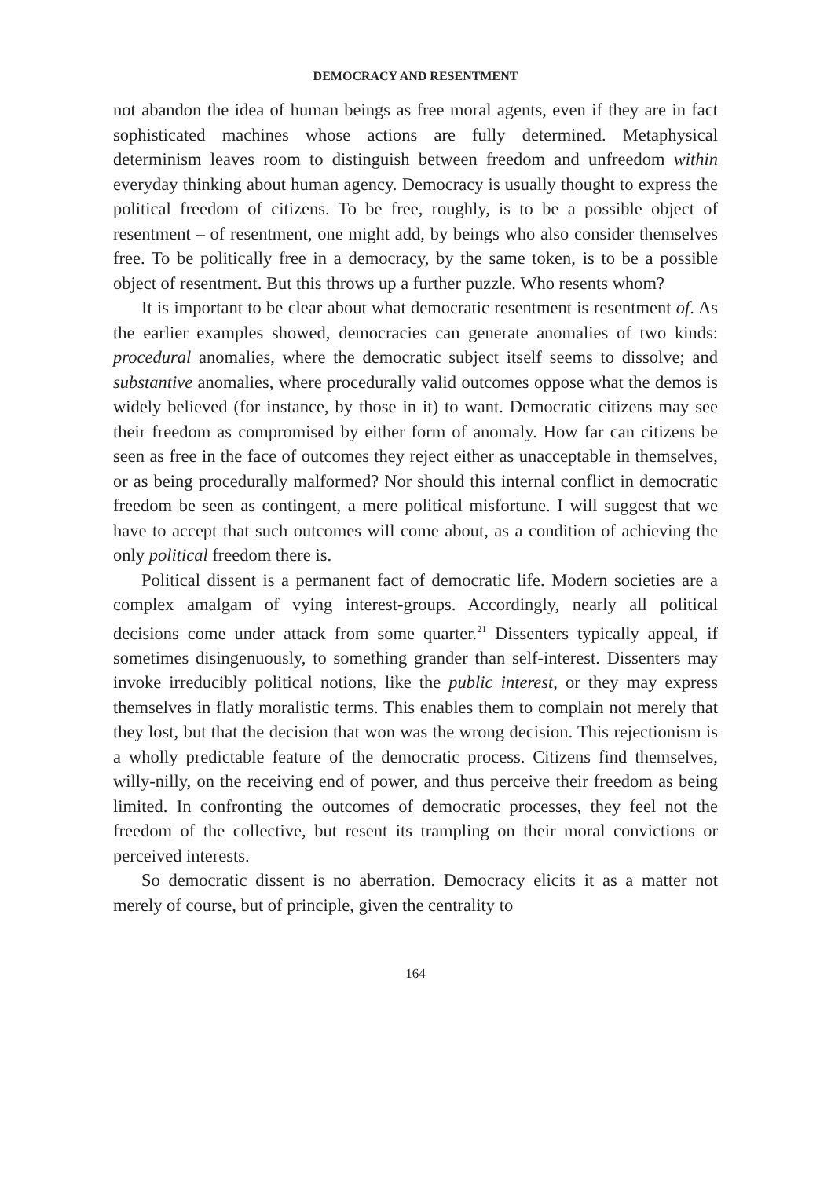DEMOCRACY AND RESENTMENT
not abandon the idea of human beings as free moral agents, even if they are in fact sophisticated machines whose actions are fully determined. Metaphysical determinism leaves room to distinguish between freedom and unfreedom within everyday thinking about human agency. Democracy is usually thought to express the political freedom of citizens. To be free, roughly, is to be a possible object of resentment – of resentment, one might add, by beings who also consider themselves free. To be politically free in a democracy, by the same token, is to be a possible object of resentment. But this throws up a further puzzle. Who resents whom?
It is important to be clear about what democratic resentment is resentment of. As the earlier examples showed, democracies can generate anomalies of two kinds: procedural anomalies, where the democratic subject itself seems to dissolve; and substantive anomalies, where procedurally valid outcomes oppose what the demos is widely believed (for instance, by those in it) to want. Democratic citizens may see their freedom as compromised by either form of anomaly. How far can citizens be seen as free in the face of outcomes they reject either as unacceptable in themselves, or as being procedurally malformed? Nor should this internal conflict in democratic freedom be seen as contingent, a mere political misfortune. I will suggest that we have to accept that such outcomes will come about, as a condition of achieving the only political freedom there is.
Political dissent is a permanent fact of democratic life. Modern societies are a complex amalgam of vying interest-groups. Accordingly, nearly all political decisions come under attack from some quarter.<sup>21</sup> Dissenters typically appeal, if sometimes disingenuously, to something grander than self-interest. Dissenters may invoke irreducibly political notions, like the public interest, or they may express themselves in flatly moralistic terms. This enables them to complain not merely that they lost, but that the decision that won was the wrong decision. This rejectionism is a wholly predictable feature of the democratic process. Citizens find themselves, willy-nilly, on the receiving end of power, and thus perceive their freedom as being limited. In confronting the outcomes of democratic processes, they feel not the freedom of the collective, but resent its trampling on their moral convictions or perceived interests.
So democratic dissent is no aberration. Democracy elicits it as a matter not merely of course, but of principle, given the centrality to
164